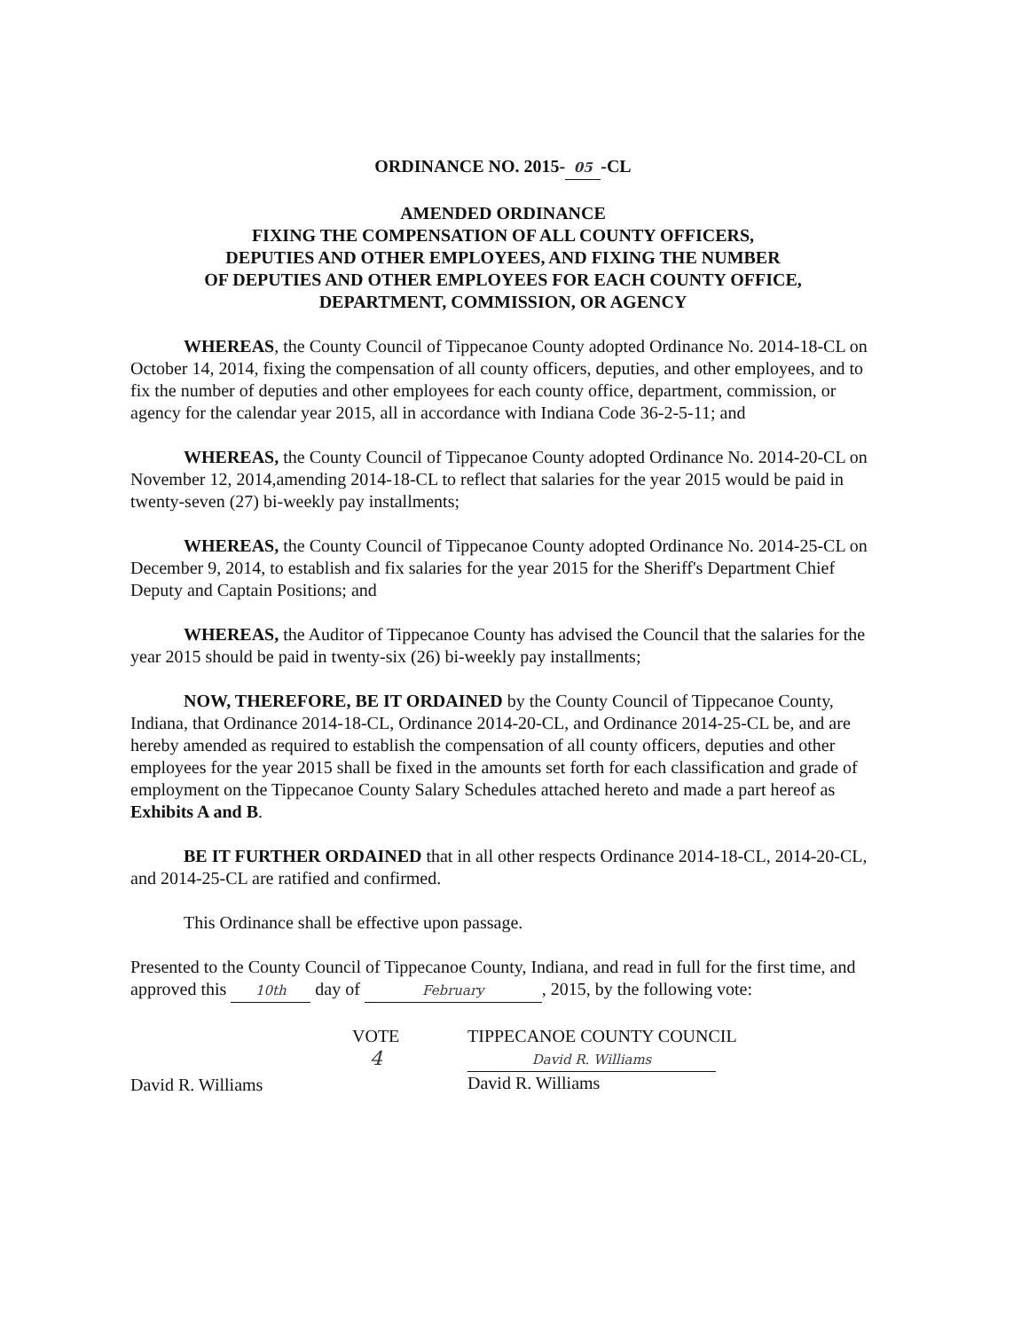ORDINANCE NO. 2015- 05 -CL
AMENDED ORDINANCE
FIXING THE COMPENSATION OF ALL COUNTY OFFICERS,
DEPUTIES AND OTHER EMPLOYEES, AND FIXING THE NUMBER
OF DEPUTIES AND OTHER EMPLOYEES FOR EACH COUNTY OFFICE,
DEPARTMENT, COMMISSION, OR AGENCY
WHEREAS, the County Council of Tippecanoe County adopted Ordinance No. 2014-18-CL on October 14, 2014, fixing the compensation of all county officers, deputies, and other employees, and to fix the number of deputies and other employees for each county office, department, commission, or agency for the calendar year 2015, all in accordance with Indiana Code 36-2-5-11; and
WHEREAS, the County Council of Tippecanoe County adopted Ordinance No. 2014-20-CL on November 12, 2014,amending 2014-18-CL to reflect that salaries for the year 2015 would be paid in twenty-seven (27) bi-weekly pay installments;
WHEREAS, the County Council of Tippecanoe County adopted Ordinance No. 2014-25-CL on December 9, 2014, to establish and fix salaries for the year 2015 for the Sheriff's Department Chief Deputy and Captain Positions; and
WHEREAS, the Auditor of Tippecanoe County has advised the Council that the salaries for the year 2015 should be paid in twenty-six (26) bi-weekly pay installments;
NOW, THEREFORE, BE IT ORDAINED by the County Council of Tippecanoe County, Indiana, that Ordinance 2014-18-CL, Ordinance 2014-20-CL, and Ordinance 2014-25-CL be, and are hereby amended as required to establish the compensation of all county officers, deputies and other employees for the year 2015 shall be fixed in the amounts set forth for each classification and grade of employment on the Tippecanoe County Salary Schedules attached hereto and made a part hereof as Exhibits A and B.
BE IT FURTHER ORDAINED that in all other respects Ordinance 2014-18-CL, 2014-20-CL, and 2014-25-CL are ratified and confirmed.
This Ordinance shall be effective upon passage.
Presented to the County Council of Tippecanoe County, Indiana, and read in full for the first time, and approved this 10th day of February, 2015, by the following vote:
David R. Williams
VOTE
4
TIPPECANOE COUNTY COUNCIL
David R. Williams
David R. Williams